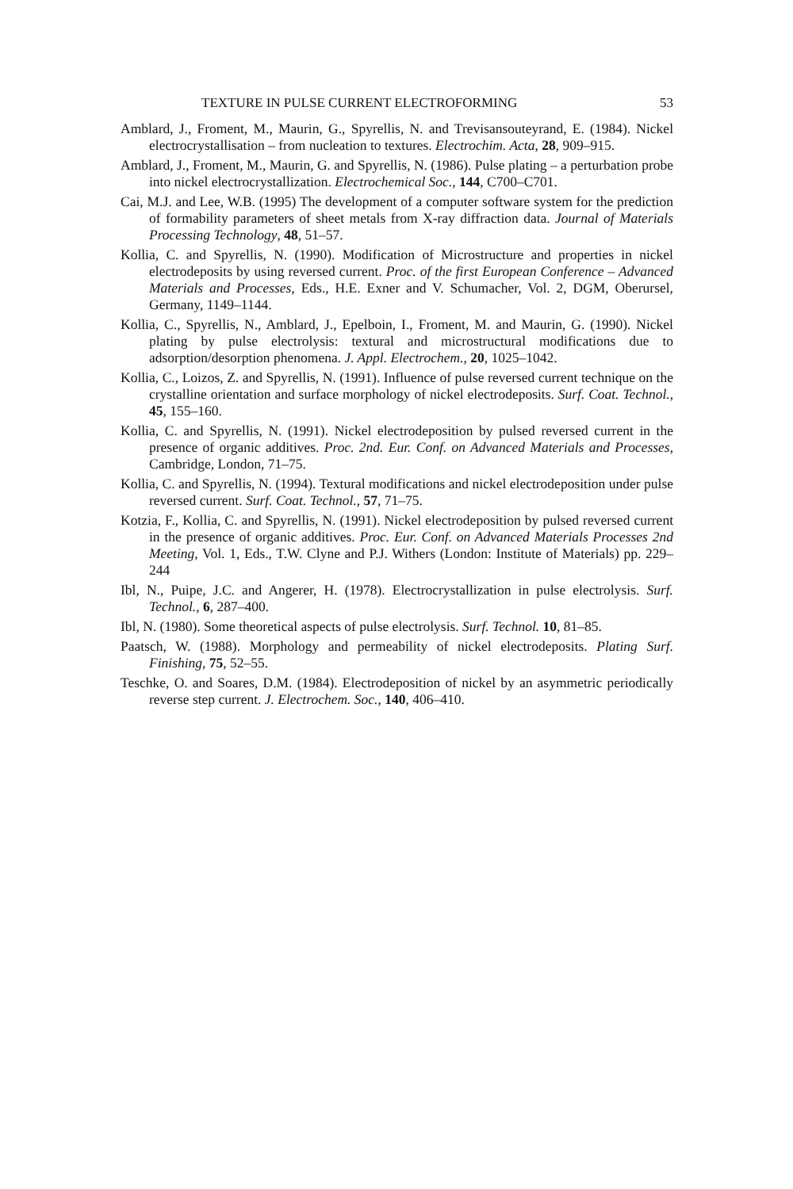TEXTURE IN PULSE CURRENT ELECTROFORMING 53
Amblard, J., Froment, M., Maurin, G., Spyrellis, N. and Trevisansouteyrand, E. (1984). Nickel electrocrystallisation – from nucleation to textures. Electrochim. Acta, 28, 909–915.
Amblard, J., Froment, M., Maurin, G. and Spyrellis, N. (1986). Pulse plating – a perturbation probe into nickel electrocrystallization. Electrochemical Soc., 144, C700–C701.
Cai, M.J. and Lee, W.B. (1995) The development of a computer software system for the prediction of formability parameters of sheet metals from X-ray diffraction data. Journal of Materials Processing Technology, 48, 51–57.
Kollia, C. and Spyrellis, N. (1990). Modification of Microstructure and properties in nickel electrodeposits by using reversed current. Proc. of the first European Conference – Advanced Materials and Processes, Eds., H.E. Exner and V. Schumacher, Vol. 2, DGM, Oberursel, Germany, 1149–1144.
Kollia, C., Spyrellis, N., Amblard, J., Epelboin, I., Froment, M. and Maurin, G. (1990). Nickel plating by pulse electrolysis: textural and microstructural modifications due to adsorption/desorption phenomena. J. Appl. Electrochem., 20, 1025–1042.
Kollia, C., Loizos, Z. and Spyrellis, N. (1991). Influence of pulse reversed current technique on the crystalline orientation and surface morphology of nickel electrodeposits. Surf. Coat. Technol., 45, 155–160.
Kollia, C. and Spyrellis, N. (1991). Nickel electrodeposition by pulsed reversed current in the presence of organic additives. Proc. 2nd. Eur. Conf. on Advanced Materials and Processes, Cambridge, London, 71–75.
Kollia, C. and Spyrellis, N. (1994). Textural modifications and nickel electrodeposition under pulse reversed current. Surf. Coat. Technol., 57, 71–75.
Kotzia, F., Kollia, C. and Spyrellis, N. (1991). Nickel electrodeposition by pulsed reversed current in the presence of organic additives. Proc. Eur. Conf. on Advanced Materials Processes 2nd Meeting, Vol. 1, Eds., T.W. Clyne and P.J. Withers (London: Institute of Materials) pp. 229–244
Ibl, N., Puipe, J.C. and Angerer, H. (1978). Electrocrystallization in pulse electrolysis. Surf. Technol., 6, 287–400.
Ibl, N. (1980). Some theoretical aspects of pulse electrolysis. Surf. Technol. 10, 81–85.
Paatsch, W. (1988). Morphology and permeability of nickel electrodeposits. Plating Surf. Finishing, 75, 52–55.
Teschke, O. and Soares, D.M. (1984). Electrodeposition of nickel by an asymmetric periodically reverse step current. J. Electrochem. Soc., 140, 406–410.